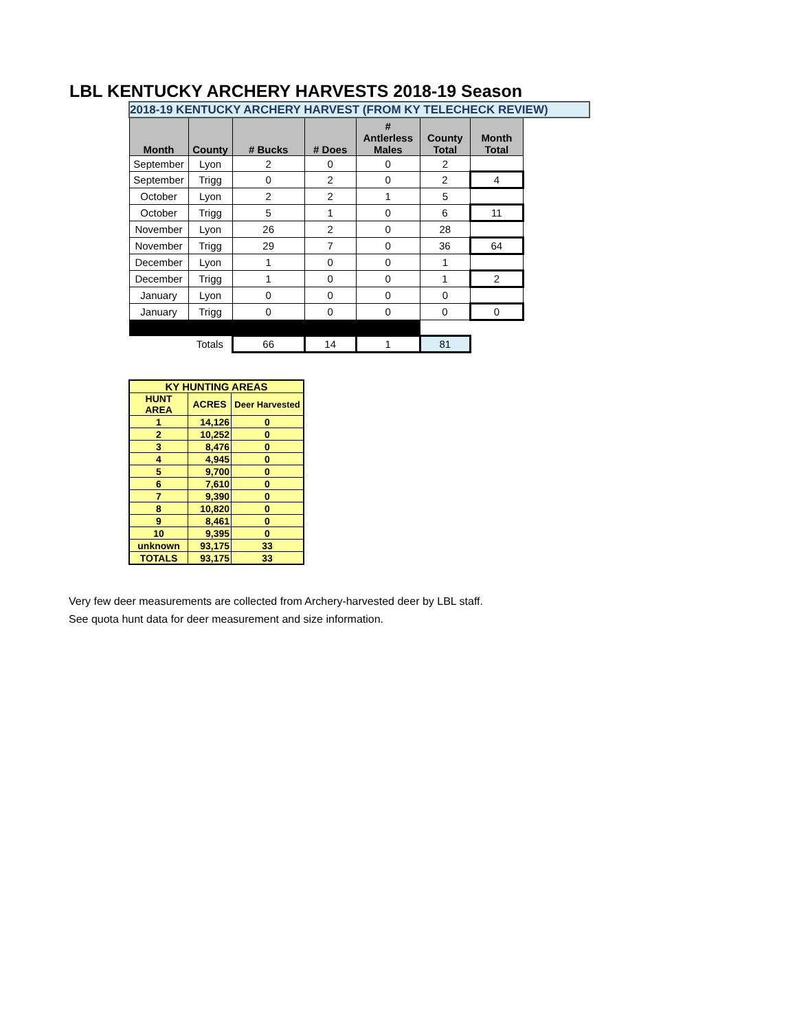LBL KENTUCKY ARCHERY HARVESTS 2018-19 Season
| 2018-19 KENTUCKY ARCHERY HARVEST (FROM KY TELECHECK REVIEW) | | | | | | | |
| Month | County | # Bucks | # Does | # Antlerless Males | County Total | Month Total | |
| September | Lyon | 2 | 0 | 0 | 2 | | |
| September | Trigg | 0 | 2 | 0 | 2 | 4 | |
| October | Lyon | 2 | 2 | 1 | 5 | | |
| October | Trigg | 5 | 1 | 0 | 6 | 11 | |
| November | Lyon | 26 | 2 | 0 | 28 | | |
| November | Trigg | 29 | 7 | 0 | 36 | 64 | |
| December | Lyon | 1 | 0 | 0 | 1 | | |
| December | Trigg | 1 | 0 | 0 | 1 | 2 | |
| January | Lyon | 0 | 0 | 0 | 0 | | |
| January | Trigg | 0 | 0 | 0 | 0 | 0 | |
| | Totals | 66 | 14 | 1 | 81 | | |
| KY HUNTING AREAS | | |
| --- | --- | --- |
| HUNT AREA | ACRES | Deer Harvested |
| 1 | 14,126 | 0 |
| 2 | 10,252 | 0 |
| 3 | 8,476 | 0 |
| 4 | 4,945 | 0 |
| 5 | 9,700 | 0 |
| 6 | 7,610 | 0 |
| 7 | 9,390 | 0 |
| 8 | 10,820 | 0 |
| 9 | 8,461 | 0 |
| 10 | 9,395 | 0 |
| unknown | 93,175 | 33 |
| TOTALS | 93,175 | 33 |
Very few deer measurements are collected from Archery-harvested deer by LBL staff.
See quota hunt data for deer measurement and size information.